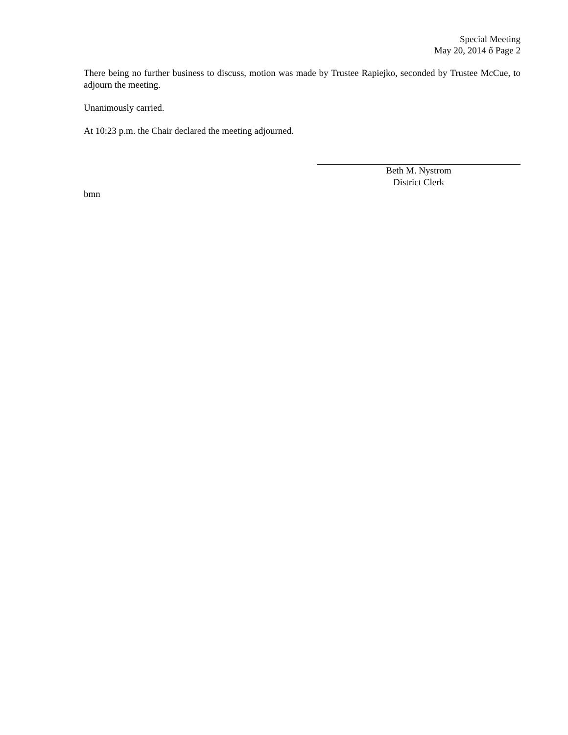Special Meeting
May 20, 2014 ő Page 2
There being no further business to discuss, motion was made by Trustee Rapiejko, seconded by Trustee McCue, to adjourn the meeting.
Unanimously carried.
At 10:23 p.m. the Chair declared the meeting adjourned.
Beth M. Nystrom
District Clerk
bmn